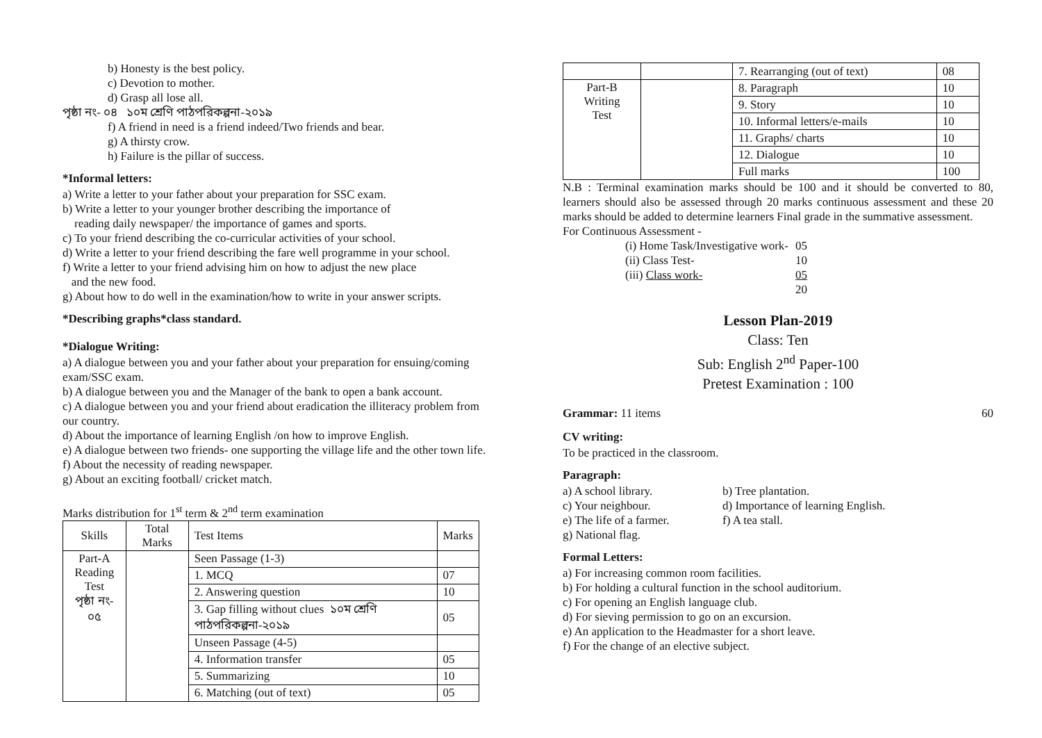b) Honesty is the best policy.
c) Devotion to mother.
d) Grasp all lose all.
পৃষ্ঠা নং- ০৪ ১০ম শ্রেণি পাঠপরিকল্পনা-২০১৯
f) A friend in need is a friend indeed/Two friends and bear.
g) A thirsty crow.
h) Failure is the pillar of success.
*Informal letters:
a) Write a letter to your father about your preparation for SSC exam.
b) Write a letter to your younger brother describing the importance of
reading daily newspaper/ the importance of games and sports.
c) To your friend describing the co-curricular activities of your school.
d) Write a letter to your friend describing the fare well programme in your school.
f) Write a letter to your friend advising him on how to adjust the new place
and the new food.
g) About how to do well in the examination/how to write in your answer scripts.
*Describing graphs*class standard.
*Dialogue Writing:
a) A dialogue between you and your father about your preparation for ensuing/coming exam/SSC exam.
b) A dialogue between you and the Manager of the bank to open a bank account.
c) A dialogue between you and your friend about eradication the illiteracy problem from our country.
d) About the importance of learning English /on how to improve English.
e) A dialogue between two friends- one supporting the village life and the other town life.
f) About the necessity of reading newspaper.
g) About an exciting football/ cricket match.
Marks distribution for 1<sup>st</sup> term & 2<sup>nd</sup> term examination
| Skills | Total Marks | Test Items | Marks |
| Part-A Reading Test পৃষ্ঠা নং- ০৫ | | Seen Passage (1-3) | |
| | | 1. MCQ | 07 |
| | | 2. Answering question | 10 |
| | | 3. Gap filling without clues ১০ম শ্রেণি পাঠপরিকল্পনা-২০১৯ | 05 |
| | | Unseen Passage (4-5) | |
| | | 4. Information transfer | 05 |
| | | 5. Summarizing | 10 |
| | | 6. Matching (out of text) | 05 |
| | | 7. Rearranging (out of text) | 08 |
| Part-B Writing Test | | 8. Paragraph | 10 |
| | | 9. Story | 10 |
| | | 10. Informal letters/e-mails | 10 |
| | | 11. Graphs/ charts | 10 |
| | | 12. Dialogue | 10 |
| | | Full marks | 100 |
N.B : Terminal examination marks should be 100 and it should be converted to 80, learners should also be assessed through 20 marks continuous assessment and these 20 marks should be added to determine learners Final grade in the summative assessment.
For Continuous Assessment -
| (i) Home Task/Investigative work- | 05 |
| (ii) Class Test- | 10 |
| (iii) Class work- | 05 |
| | 20 |
Lesson Plan-2019
Class: Ten
Sub: English 2<sup>nd</sup> Paper-100
Pretest Examination : 100
Grammar: 11 items 60
CV writing:
To be practiced in the classroom.
Paragraph:
a) A school library.
b) Tree plantation.
c) Your neighbour.
d) Importance of learning English.
e) The life of a farmer.
f) A tea stall.
g) National flag.
Formal Letters:
a) For increasing common room facilities.
b) For holding a cultural function in the school auditorium.
c) For opening an English language club.
d) For sieving permission to go on an excursion.
e) An application to the Headmaster for a short leave.
f) For the change of an elective subject.